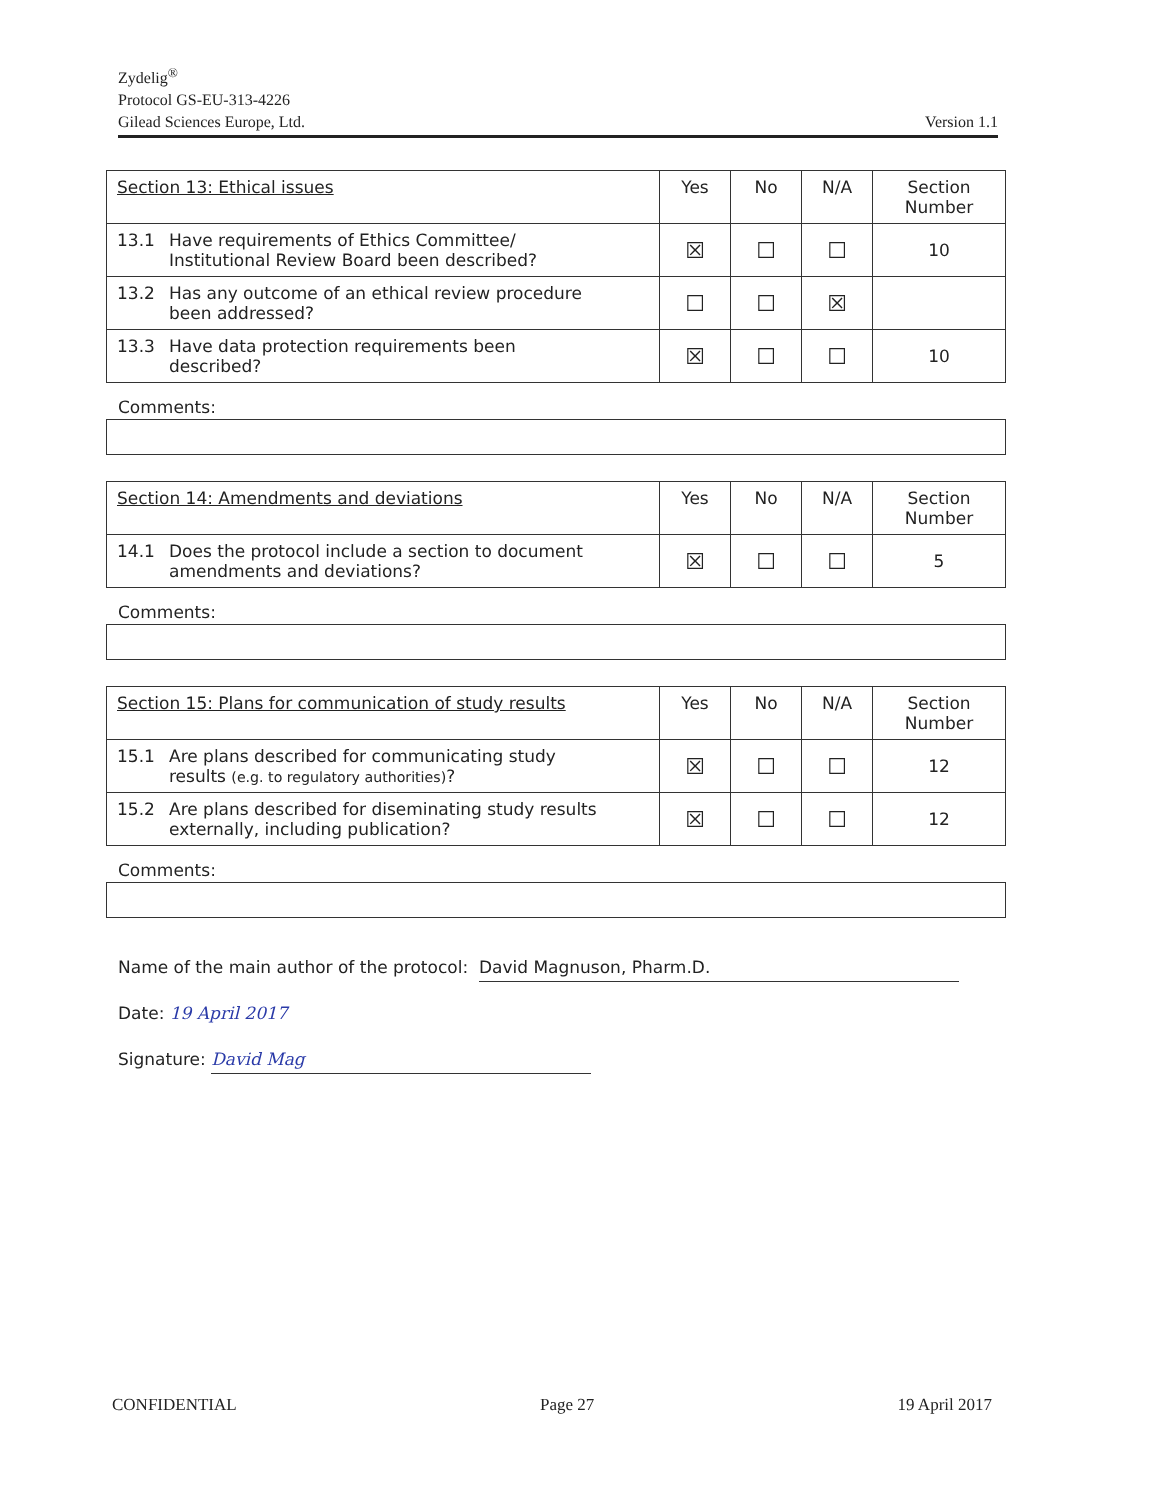Zydelig<sup>®</sup>
Protocol GS-EU-313-4226
Gilead Sciences Europe, Ltd.
Version 1.1
| Section 13: Ethical issues | Yes | No | N/A | Section Number |
| --- | --- | --- | --- | --- |
| 13.1 Have requirements of Ethics Committee/ Institutional Review Board been described? | ☒ | ☐ | ☐ | 10 |
| 13.2 Has any outcome of an ethical review procedure been addressed? | ☐ | ☐ | ☒ | |
| 13.3 Have data protection requirements been described? | ☒ | ☐ | ☐ | 10 |
Comments:
| Section 14: Amendments and deviations | Yes | No | N/A | Section Number |
| --- | --- | --- | --- | --- |
| 14.1 Does the protocol include a section to document amendments and deviations? | ☒ | ☐ | ☐ | 5 |
Comments:
| Section 15: Plans for communication of study results | Yes | No | N/A | Section Number |
| --- | --- | --- | --- | --- |
| 15.1 Are plans described for communicating study results (e.g. to regulatory authorities) ? | ☒ | ☐ | ☐ | 12 |
| 15.2 Are plans described for diseminating study results externally, including publication? | ☒ | ☐ | ☐ | 12 |
Comments:
Name of the main author of the protocol: David Magnuson, Pharm.D.
Date: 19 April 2017
Signature: David Mag
CONFIDENTIAL Page 27 19 April 2017